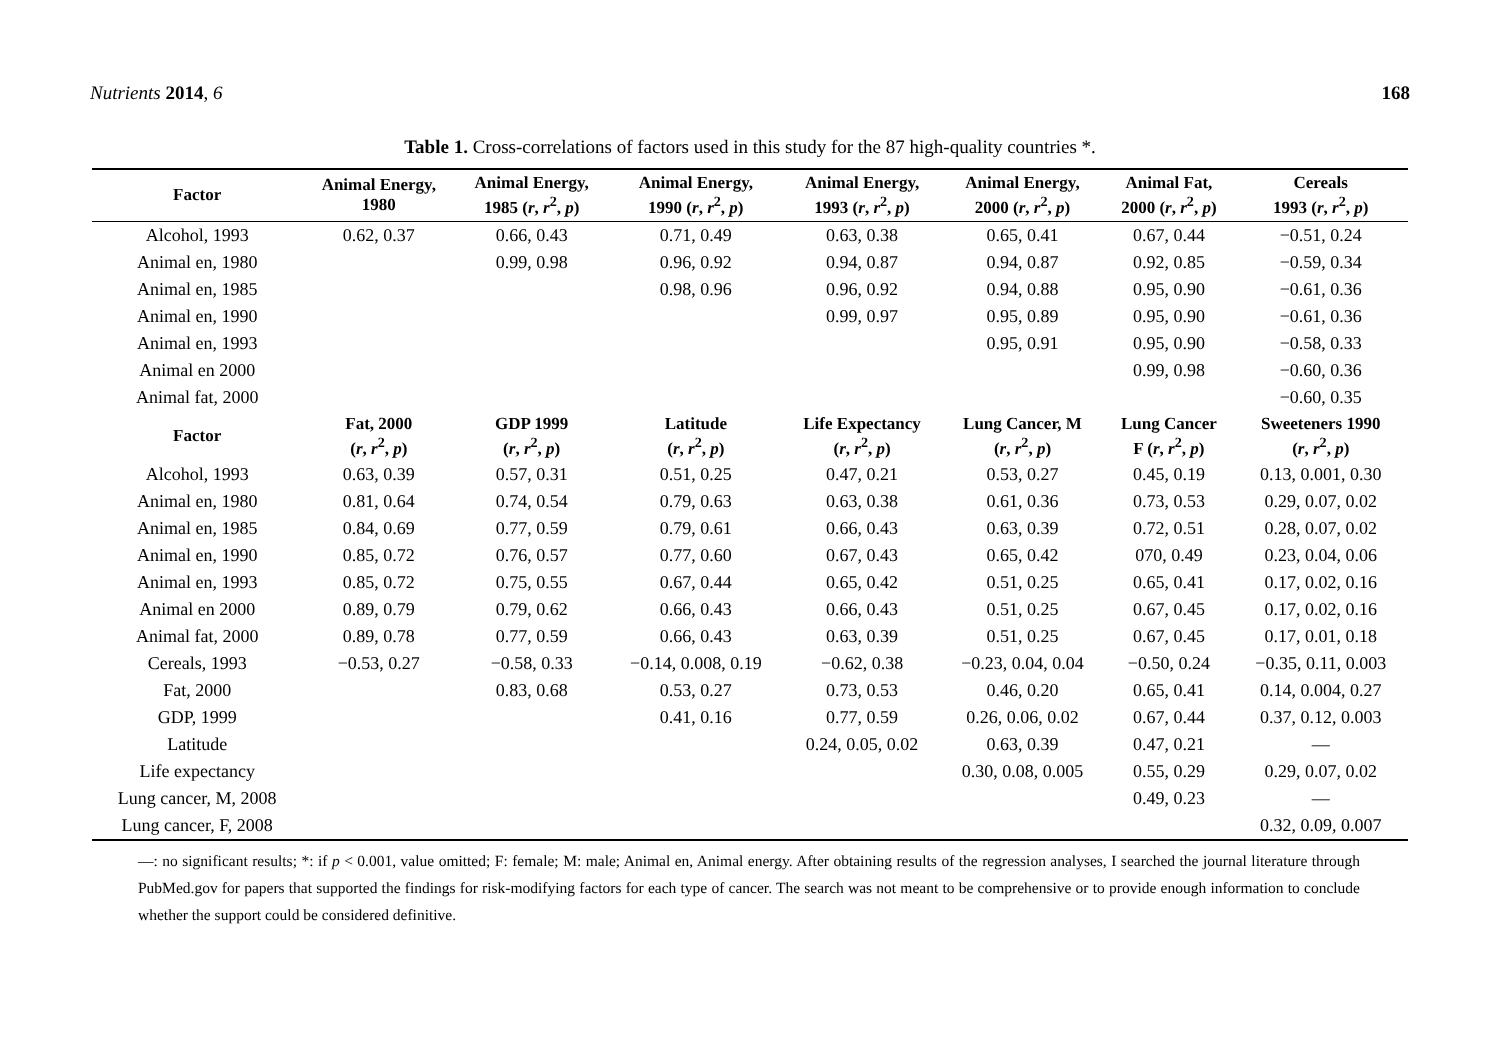Nutrients 2014, 6 168
Table 1. Cross-correlations of factors used in this study for the 87 high-quality countries *.
| Factor | Animal Energy, 1980 | Animal Energy, 1985 ( r , r<sup>2</sup>, p ) | Animal Energy, 1990 ( r , r<sup>2</sup>, p ) | Animal Energy, 1993 ( r , r<sup>2</sup>, p ) | Animal Energy, 2000 ( r , r<sup>2</sup>, p ) | Animal Fat, 2000 ( r , r<sup>2</sup>, p ) | Cereals 1993 ( r , r<sup>2</sup>, p ) |
| --- | --- | --- | --- | --- | --- | --- | --- |
| Alcohol, 1993 | 0.62, 0.37 | 0.66, 0.43 | 0.71, 0.49 | 0.63, 0.38 | 0.65, 0.41 | 0.67, 0.44 | −0.51, 0.24 |
| Animal en, 1980 | | 0.99, 0.98 | 0.96, 0.92 | 0.94, 0.87 | 0.94, 0.87 | 0.92, 0.85 | −0.59, 0.34 |
| Animal en, 1985 | | | 0.98, 0.96 | 0.96, 0.92 | 0.94, 0.88 | 0.95, 0.90 | −0.61, 0.36 |
| Animal en, 1990 | | | | 0.99, 0.97 | 0.95, 0.89 | 0.95, 0.90 | −0.61, 0.36 |
| Animal en, 1993 | | | | | 0.95, 0.91 | 0.95, 0.90 | −0.58, 0.33 |
| Animal en 2000 | | | | | | 0.99, 0.98 | −0.60, 0.36 |
| Animal fat, 2000 | | | | | | | −0.60, 0.35 |
| Factor | Fat, 2000 ( r , r<sup>2</sup>, p ) | GDP 1999 ( r , r<sup>2</sup>, p ) | Latitude ( r , r<sup>2</sup>, p ) | Life Expectancy ( r , r<sup>2</sup>, p ) | Lung Cancer, M ( r , r<sup>2</sup>, p ) | Lung Cancer F ( r , r<sup>2</sup>, p ) | Sweeteners 1990 ( r , r<sup>2</sup>, p ) |
| Alcohol, 1993 | 0.63, 0.39 | 0.57, 0.31 | 0.51, 0.25 | 0.47, 0.21 | 0.53, 0.27 | 0.45, 0.19 | 0.13, 0.001, 0.30 |
| Animal en, 1980 | 0.81, 0.64 | 0.74, 0.54 | 0.79, 0.63 | 0.63, 0.38 | 0.61, 0.36 | 0.73, 0.53 | 0.29, 0.07, 0.02 |
| Animal en, 1985 | 0.84, 0.69 | 0.77, 0.59 | 0.79, 0.61 | 0.66, 0.43 | 0.63, 0.39 | 0.72, 0.51 | 0.28, 0.07, 0.02 |
| Animal en, 1990 | 0.85, 0.72 | 0.76, 0.57 | 0.77, 0.60 | 0.67, 0.43 | 0.65, 0.42 | 070, 0.49 | 0.23, 0.04, 0.06 |
| Animal en, 1993 | 0.85, 0.72 | 0.75, 0.55 | 0.67, 0.44 | 0.65, 0.42 | 0.51, 0.25 | 0.65, 0.41 | 0.17, 0.02, 0.16 |
| Animal en 2000 | 0.89, 0.79 | 0.79, 0.62 | 0.66, 0.43 | 0.66, 0.43 | 0.51, 0.25 | 0.67, 0.45 | 0.17, 0.02, 0.16 |
| Animal fat, 2000 | 0.89, 0.78 | 0.77, 0.59 | 0.66, 0.43 | 0.63, 0.39 | 0.51, 0.25 | 0.67, 0.45 | 0.17, 0.01, 0.18 |
| Cereals, 1993 | −0.53, 0.27 | −0.58, 0.33 | −0.14, 0.008, 0.19 | −0.62, 0.38 | −0.23, 0.04, 0.04 | −0.50, 0.24 | −0.35, 0.11, 0.003 |
| Fat, 2000 | | 0.83, 0.68 | 0.53, 0.27 | 0.73, 0.53 | 0.46, 0.20 | 0.65, 0.41 | 0.14, 0.004, 0.27 |
| GDP, 1999 | | | 0.41, 0.16 | 0.77, 0.59 | 0.26, 0.06, 0.02 | 0.67, 0.44 | 0.37, 0.12, 0.003 |
| Latitude | | | | 0.24, 0.05, 0.02 | 0.63, 0.39 | 0.47, 0.21 | — |
| Life expectancy | | | | | 0.30, 0.08, 0.005 | 0.55, 0.29 | 0.29, 0.07, 0.02 |
| Lung cancer, M, 2008 | | | | | | 0.49, 0.23 | — |
| Lung cancer, F, 2008 | | | | | | | 0.32, 0.09, 0.007 |
—: no significant results; *: if p < 0.001, value omitted; F: female; M: male; Animal en, Animal energy. After obtaining results of the regression analyses, I searched the journal literature through PubMed.gov for papers that supported the findings for risk-modifying factors for each type of cancer. The search was not meant to be comprehensive or to provide enough information to conclude whether the support could be considered definitive.